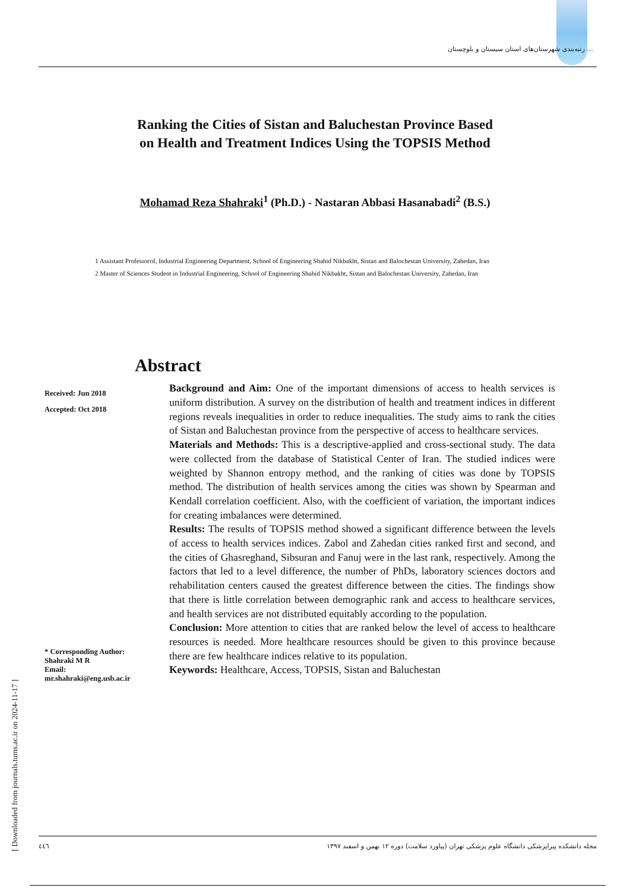رتبه‌بندی شهرستان‌های استان سیستان و بلوچستان ...
Ranking the Cities of Sistan and Baluchestan Province Based
on Health and Treatment Indices Using the TOPSIS Method
Mohamad Reza Shahraki<sup>1</sup> (Ph.D.) - Nastaran Abbasi Hasanabadi<sup>2</sup> (B.S.)
1 Assistant Professorof, Industrial Engineering Department, School of Engineering Shahid Nikbakht, Sistan and Balochestan University, Zahedan, Iran
2 Master of Sciences Student in Industrial Engineering, School of Engineering Shahid Nikbakht, Sistan and Balochestan University, Zahedan, Iran
Abstract
Received: Jun 2018
Accepted: Oct 2018
* Corresponding Author:
Shahraki M R
Email:
mr.shahraki@eng.usb.ac.ir
Background and Aim: One of the important dimensions of access to health services is uniform distribution. A survey on the distribution of health and treatment indices in different regions reveals inequalities in order to reduce inequalities. The study aims to rank the cities of Sistan and Baluchestan province from the perspective of access to healthcare services.
Materials and Methods: This is a descriptive-applied and cross-sectional study. The data were collected from the database of Statistical Center of Iran. The studied indices were weighted by Shannon entropy method, and the ranking of cities was done by TOPSIS method. The distribution of health services among the cities was shown by Spearman and Kendall correlation coefficient. Also, with the coefficient of variation, the important indices for creating imbalances were determined.
Results: The results of TOPSIS method showed a significant difference between the levels of access to health services indices. Zabol and Zahedan cities ranked first and second, and the cities of Ghasreghand, Sibsuran and Fanuj were in the last rank, respectively. Among the factors that led to a level difference, the number of PhDs, laboratory sciences doctors and rehabilitation centers caused the greatest difference between the cities. The findings show that there is little correlation between demographic rank and access to healthcare services, and health services are not distributed equitably according to the population.
Conclusion: More attention to cities that are ranked below the level of access to healthcare resources is needed. More healthcare resources should be given to this province because there are few healthcare indices relative to its population.
Keywords: Healthcare, Access, TOPSIS, Sistan and Baluchestan
[ Downloaded from journals.tums.ac.ir on 2024-11-17 ]
٤٤٦ مجله دانشکده پیراپزشکی دانشگاه علوم پزشکی تهران (پیاورد سلامت) دوره ۱۲ بهمن و اسفند ۱۳۹۷